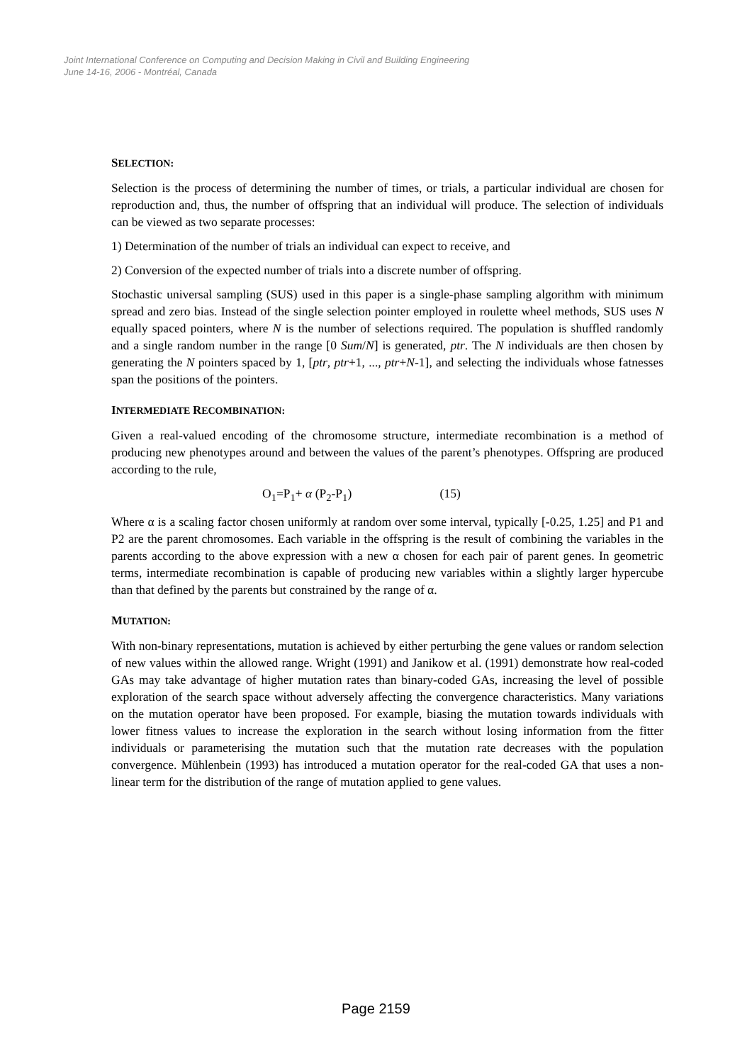Joint International Conference on Computing and Decision Making in Civil and Building Engineering
June 14-16, 2006 - Montréal, Canada
SELECTION:
Selection is the process of determining the number of times, or trials, a particular individual are chosen for reproduction and, thus, the number of offspring that an individual will produce. The selection of individuals can be viewed as two separate processes:
1) Determination of the number of trials an individual can expect to receive, and
2) Conversion of the expected number of trials into a discrete number of offspring.
Stochastic universal sampling (SUS) used in this paper is a single-phase sampling algorithm with minimum spread and zero bias. Instead of the single selection pointer employed in roulette wheel methods, SUS uses N equally spaced pointers, where N is the number of selections required. The population is shuffled randomly and a single random number in the range [0 Sum/N] is generated, ptr. The N individuals are then chosen by generating the N pointers spaced by 1, [ptr, ptr+1, ..., ptr+N-1], and selecting the individuals whose fatnesses span the positions of the pointers.
INTERMEDIATE RECOMBINATION:
Given a real-valued encoding of the chromosome structure, intermediate recombination is a method of producing new phenotypes around and between the values of the parent’s phenotypes. Offspring are produced according to the rule,
O<sub>1</sub>=P<sub>1</sub>+ α (P<sub>2</sub>-P<sub>1</sub>) (15)
Where α is a scaling factor chosen uniformly at random over some interval, typically [-0.25, 1.25] and P1 and P2 are the parent chromosomes. Each variable in the offspring is the result of combining the variables in the parents according to the above expression with a new α chosen for each pair of parent genes. In geometric terms, intermediate recombination is capable of producing new variables within a slightly larger hypercube than that defined by the parents but constrained by the range of α.
MUTATION:
With non-binary representations, mutation is achieved by either perturbing the gene values or random selection of new values within the allowed range. Wright (1991) and Janikow et al. (1991) demonstrate how real-coded GAs may take advantage of higher mutation rates than binary-coded GAs, increasing the level of possible exploration of the search space without adversely affecting the convergence characteristics. Many variations on the mutation operator have been proposed. For example, biasing the mutation towards individuals with lower fitness values to increase the exploration in the search without losing information from the fitter individuals or parameterising the mutation such that the mutation rate decreases with the population convergence. Mühlenbein (1993) has introduced a mutation operator for the real-coded GA that uses a non-linear term for the distribution of the range of mutation applied to gene values.
Page 2159